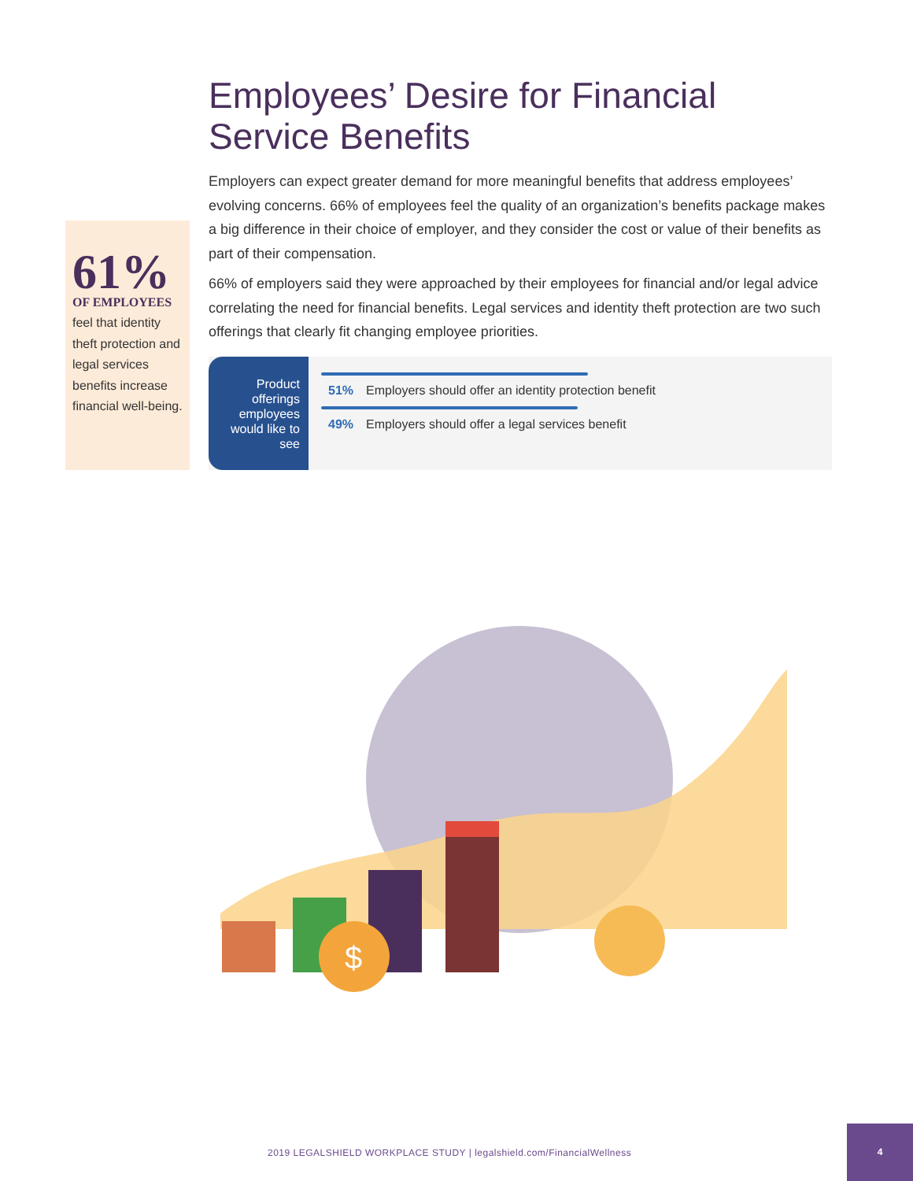Employees’ Desire for Financial
Service Benefits
Employers can expect greater demand for more meaningful benefits that address employees’ evolving concerns. 66% of employees feel the quality of an organization’s benefits package makes a big difference in their choice of employer, and they consider the cost or value of their benefits as part of their compensation.
66% of employers said they were approached by their employees for financial and/or legal advice correlating the need for financial benefits. Legal services and identity theft protection are two such offerings that clearly fit changing employee priorities.
61%
OF EMPLOYEES
feel that identity theft protection and legal services benefits increase financial well-being.
Product offerings employees would like to see
51% Employers should offer an identity protection benefit
49% Employers should offer a legal services benefit
$
2019 LEGALSHIELD WORKPLACE STUDY | legalshield.com/FinancialWellness
4